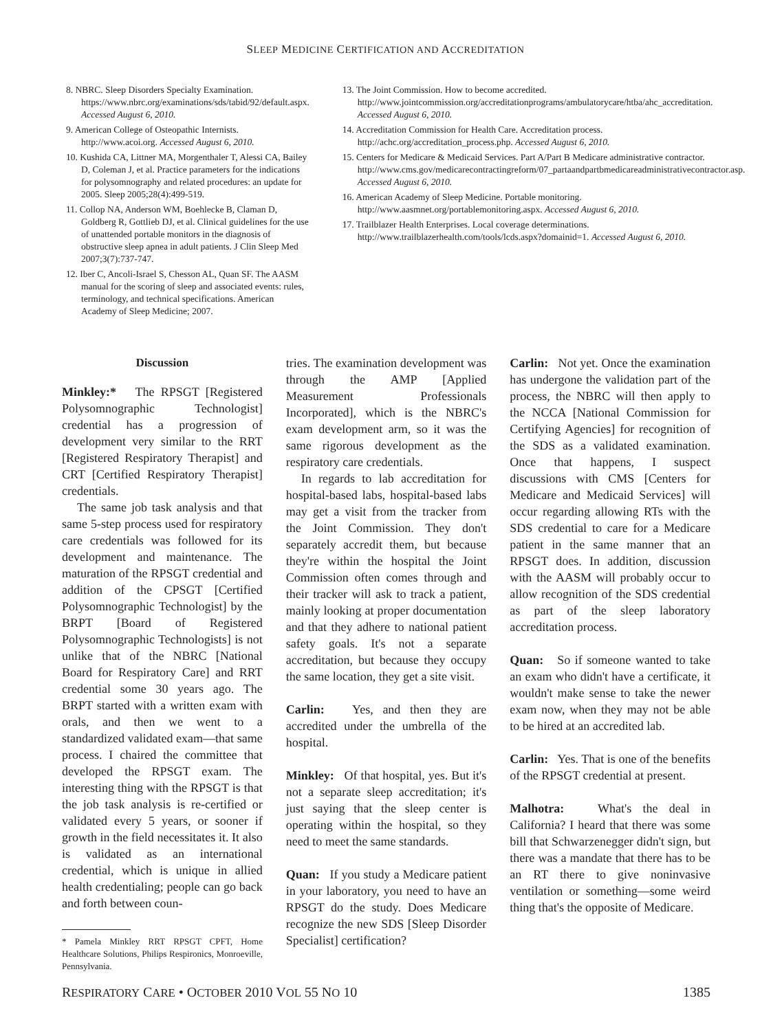SLEEP MEDICINE CERTIFICATION AND ACCREDITATION
8. NBRC. Sleep Disorders Specialty Examination. https://www.nbrc.org/examinations/sds/tabid/92/default.aspx. Accessed August 6, 2010.
9. American College of Osteopathic Internists. http://www.acoi.org. Accessed August 6, 2010.
10. Kushida CA, Littner MA, Morgenthaler T, Alessi CA, Bailey D, Coleman J, et al. Practice parameters for the indications for polysomnography and related procedures: an update for 2005. Sleep 2005;28(4):499-519.
11. Collop NA, Anderson WM, Boehlecke B, Claman D, Goldberg R, Gottlieb DJ, et al. Clinical guidelines for the use of unattended portable monitors in the diagnosis of obstructive sleep apnea in adult patients. J Clin Sleep Med 2007;3(7):737-747.
12. Iber C, Ancoli-Israel S, Chesson AL, Quan SF. The AASM manual for the scoring of sleep and associated events: rules, terminology, and technical specifications. American Academy of Sleep Medicine; 2007.
13. The Joint Commission. How to become accredited. http://www.jointcommission.org/accreditationprograms/ambulatorycare/htba/ahc_accreditation. Accessed August 6, 2010.
14. Accreditation Commission for Health Care. Accreditation process. http://achc.org/accreditation_process.php. Accessed August 6, 2010.
15. Centers for Medicare & Medicaid Services. Part A/Part B Medicare administrative contractor. http://www.cms.gov/medicarecontractingreform/07_partaandpartbmedicareadministrativecontractor.asp. Accessed August 6, 2010.
16. American Academy of Sleep Medicine. Portable monitoring. http://www.aasmnet.org/portablemonitoring.aspx. Accessed August 6, 2010.
17. Trailblazer Health Enterprises. Local coverage determinations. http://www.trailblazerhealth.com/tools/lcds.aspx?domainid=1. Accessed August 6, 2010.
Discussion
Minkley:* The RPSGT [Registered Polysomnographic Technologist] credential has a progression of development very similar to the RRT [Registered Respiratory Therapist] and CRT [Certified Respiratory Therapist] credentials.
The same job task analysis and that same 5-step process used for respiratory care credentials was followed for its development and maintenance. The maturation of the RPSGT credential and addition of the CPSGT [Certified Polysomnographic Technologist] by the BRPT [Board of Registered Polysomnographic Technologists] is not unlike that of the NBRC [National Board for Respiratory Care] and RRT credential some 30 years ago. The BRPT started with a written exam with orals, and then we went to a standardized validated exam—that same process. I chaired the committee that developed the RPSGT exam. The interesting thing with the RPSGT is that the job task analysis is re-certified or validated every 5 years, or sooner if growth in the field necessitates it. It also is validated as an international credential, which is unique in allied health credentialing; people can go back and forth between coun-
* Pamela Minkley RRT RPSGT CPFT, Home Healthcare Solutions, Philips Respironics, Monroeville, Pennsylvania.
tries. The examination development was through the AMP [Applied Measurement Professionals Incorporated], which is the NBRC's exam development arm, so it was the same rigorous development as the respiratory care credentials.
In regards to lab accreditation for hospital-based labs, hospital-based labs may get a visit from the tracker from the Joint Commission. They don't separately accredit them, but because they're within the hospital the Joint Commission often comes through and their tracker will ask to track a patient, mainly looking at proper documentation and that they adhere to national patient safety goals. It's not a separate accreditation, but because they occupy the same location, they get a site visit.
Carlin: Yes, and then they are accredited under the umbrella of the hospital.
Minkley: Of that hospital, yes. But it's not a separate sleep accreditation; it's just saying that the sleep center is operating within the hospital, so they need to meet the same standards.
Quan: If you study a Medicare patient in your laboratory, you need to have an RPSGT do the study. Does Medicare recognize the new SDS [Sleep Disorder Specialist] certification?
Carlin: Not yet. Once the examination has undergone the validation part of the process, the NBRC will then apply to the NCCA [National Commission for Certifying Agencies] for recognition of the SDS as a validated examination. Once that happens, I suspect discussions with CMS [Centers for Medicare and Medicaid Services] will occur regarding allowing RTs with the SDS credential to care for a Medicare patient in the same manner that an RPSGT does. In addition, discussion with the AASM will probably occur to allow recognition of the SDS credential as part of the sleep laboratory accreditation process.
Quan: So if someone wanted to take an exam who didn't have a certificate, it wouldn't make sense to take the newer exam now, when they may not be able to be hired at an accredited lab.
Carlin: Yes. That is one of the benefits of the RPSGT credential at present.
Malhotra: What's the deal in California? I heard that there was some bill that Schwarzenegger didn't sign, but there was a mandate that there has to be an RT there to give noninvasive ventilation or something—some weird thing that's the opposite of Medicare.
RESPIRATORY CARE • OCTOBER 2010 VOL 55 NO 10 1385